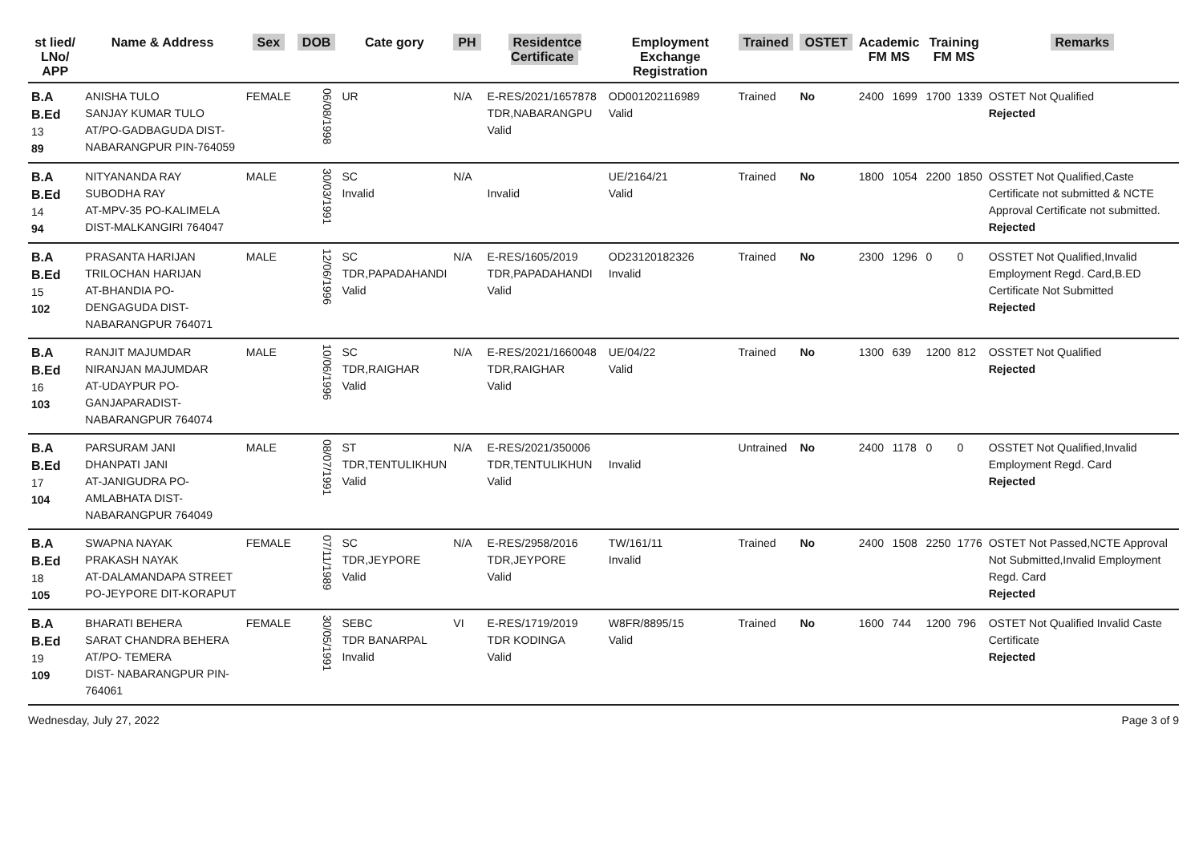| st lied/ LNo/ APP | Name & Address | Sex | DOB | Cate gory | PH | Residentce Certificate | Employment Exchange Registration | Trained | OSTET | Academic FM MS | | Training FM MS | | Remarks |
| --- | --- | --- | --- | --- | --- | --- | --- | --- | --- | --- | --- | --- | --- | --- |
| B.A B.Ed 13 89 | ANISHA TULO SANJAY KUMAR TULO AT/PO-GADBAGUDA DIST-NABARANGPUR PIN-764059 | FEMALE | 06/08/1998 | UR | N/A | E-RES/2021/1657878 TDR,NABARANGPU Valid | OD001202116989 Valid | Trained | No | 2400 | 1699 | 1700 | 1339 | OSTET Not Qualified Rejected |
| B.A B.Ed 14 94 | NITYANANDA RAY SUBODHA RAY AT-MPV-35 PO-KALIMELA DIST-MALKANGIRI 764047 | MALE | 30/03/1991 | SC Invalid | N/A | Invalid | UE/2164/21 Valid | Trained | No | 1800 | 1054 | 2200 | 1850 | OSSTET Not Qualified,Caste Certificate not submitted & NCTE Approval Certificate not submitted. Rejected |
| B.A B.Ed 15 102 | PRASANTA HARIJAN TRILOCHAN HARIJAN AT-BHANDIA PO-DENGAGUDA DIST-NABARANGPUR 764071 | MALE | 12/06/1996 | SC TDR,PAPADAHANDI Valid | N/A | E-RES/1605/2019 TDR,PAPADAHANDI Valid | OD23120182326 Invalid | Trained | No | 2300 | 1296 | 0 | 0 | OSSTET Not Qualified,Invalid Employment Regd. Card,B.ED Certificate Not Submitted Rejected |
| B.A B.Ed 16 103 | RANJIT MAJUMDAR NIRANJAN MAJUMDAR AT-UDAYPUR PO-GANJAPARADIST-NABARANGPUR 764074 | MALE | 10/06/1996 | SC TDR,RAIGHAR Valid | N/A | E-RES/2021/1660048 TDR,RAIGHAR Valid | UE/04/22 Valid | Trained | No | 1300 | 639 | 1200 | 812 | OSSTET Not Qualified Rejected |
| B.A B.Ed 17 104 | PARSURAM JANI DHANPATI JANI AT-JANIGUDRA PO-AMLABHATA DIST-NABARANGPUR 764049 | MALE | 08/07/1991 | ST TDR,TENTULIKHUN Valid | N/A | E-RES/2021/350006 TDR,TENTULIKHUN Valid | Invalid | Untrained | No | 2400 | 1178 | 0 | 0 | OSSTET Not Qualified,Invalid Employment Regd. Card Rejected |
| B.A B.Ed 18 105 | SWAPNA NAYAK PRAKASH NAYAK AT-DALAMANDAPA STREET PO-JEYPORE DIT-KORAPUT | FEMALE | 07/11/1989 | SC TDR,JEYPORE Valid | N/A | E-RES/2958/2016 TDR,JEYPORE Valid | TW/161/11 Invalid | Trained | No | 2400 | 1508 | 2250 | 1776 | OSTET Not Passed,NCTE Approval Not Submitted,Invalid Employment Regd. Card Rejected |
| B.A B.Ed 19 109 | BHARATI BEHERA SARAT CHANDRA BEHERA AT/PO- TEMERA DIST- NABARANGPUR PIN-764061 | FEMALE | 30/05/1991 | SEBC TDR BANARPAL Invalid | VI | E-RES/1719/2019 TDR KODINGA Valid | W8FR/8895/15 Valid | Trained | No | 1600 | 744 | 1200 | 796 | OSTET Not Qualified Invalid Caste Certificate Rejected |
Wednesday, July 27, 2022 Page 3 of 9